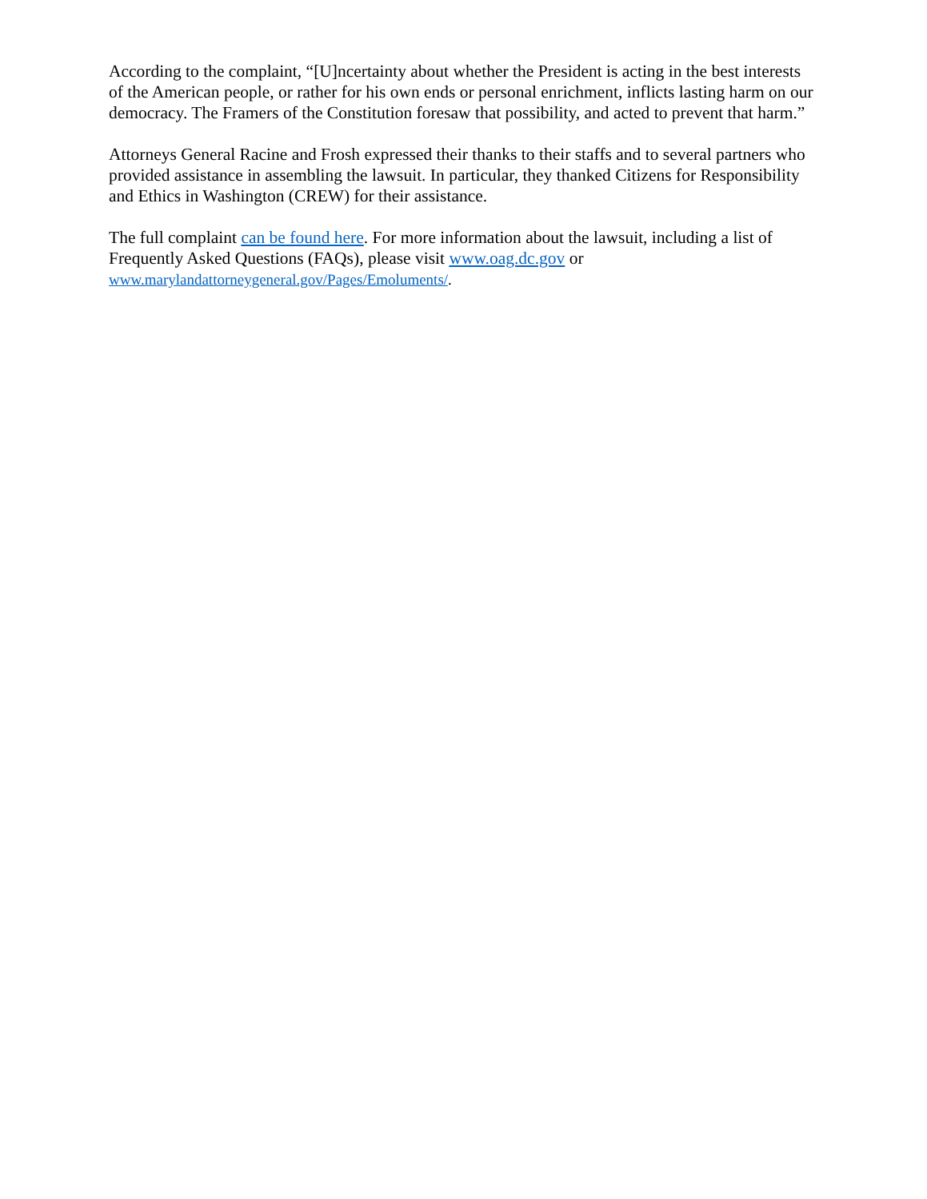According to the complaint, “[U]ncertainty about whether the President is acting in the best interests of the American people, or rather for his own ends or personal enrichment, inflicts lasting harm on our democracy. The Framers of the Constitution foresaw that possibility, and acted to prevent that harm.”
Attorneys General Racine and Frosh expressed their thanks to their staffs and to several partners who provided assistance in assembling the lawsuit. In particular, they thanked Citizens for Responsibility and Ethics in Washington (CREW) for their assistance.
The full complaint can be found here. For more information about the lawsuit, including a list of Frequently Asked Questions (FAQs), please visit www.oag.dc.gov or
www.marylandattorneygeneral.gov/Pages/Emoluments/.